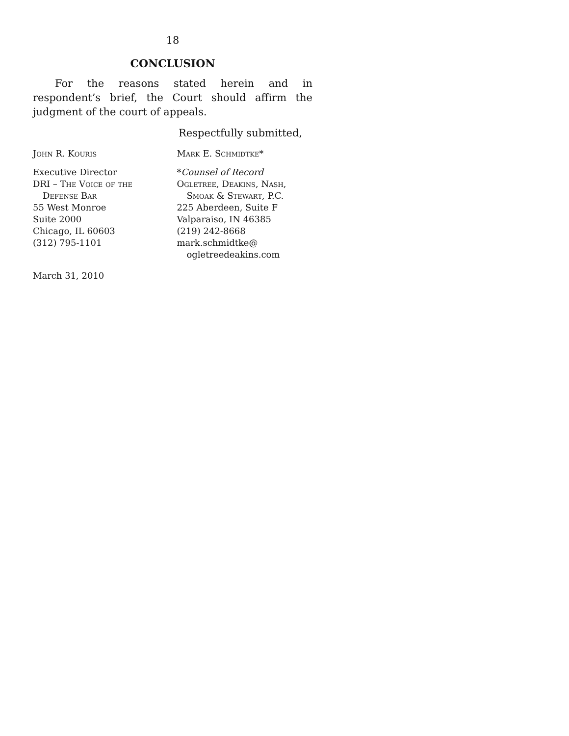18
CONCLUSION
For the reasons stated herein and in respondent’s brief, the Court should affirm the judgment of the court of appeals.
Respectfully submitted,
John R. Kouris
Executive Director
DRI – The Voice of the
Defense Bar
55 West Monroe
Suite 2000
Chicago, IL 60603
(312) 795-1101
Mark E. Schmidtke*
*Counsel of Record
Ogletree, Deakins, Nash,
Smoak & Stewart, P.C.
225 Aberdeen, Suite F
Valparaiso, IN 46385
(219) 242-8668
mark.schmidtke@
ogletreedeakins.com
March 31, 2010